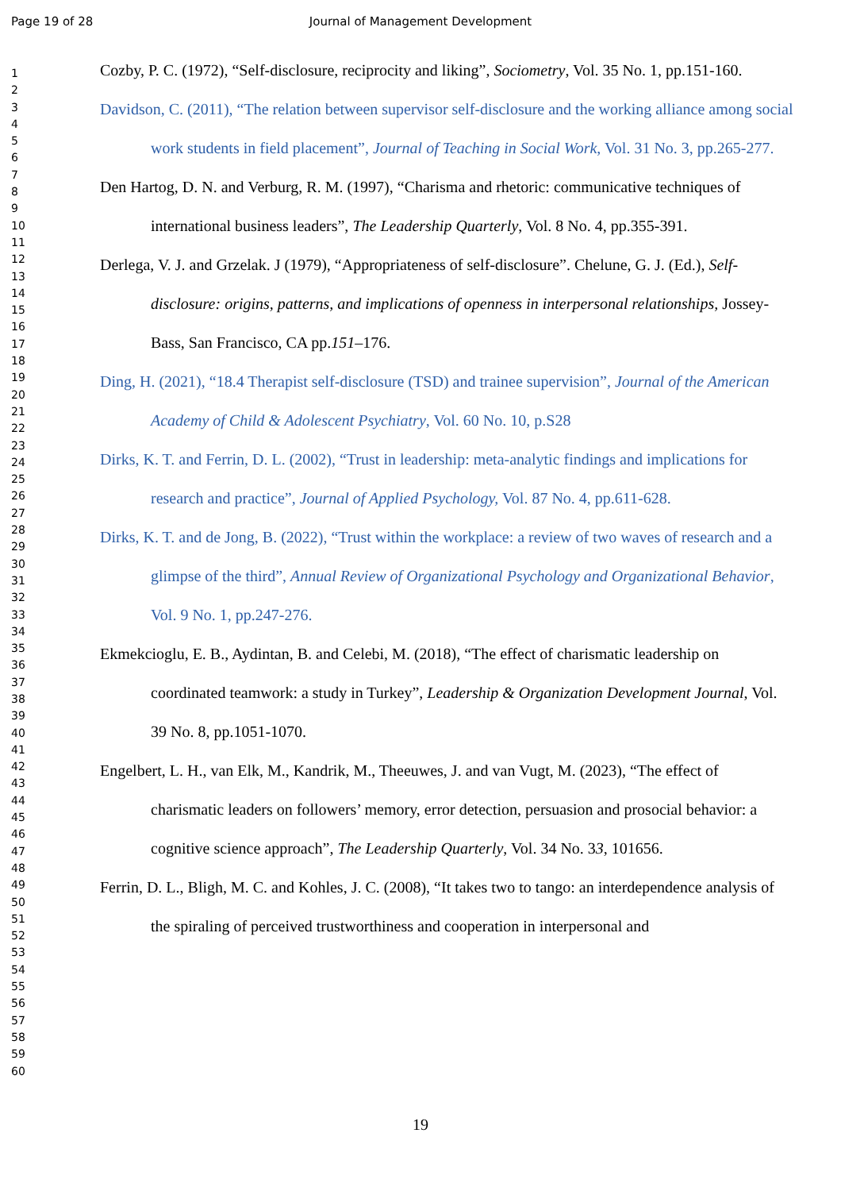Page 19 of 28 Journal of Management Development
1
2
3
4
5
6
7
8
9
10
11
12
13
14
15
16
17
18
19
20
21
22
23
24
25
26
27
28
29
30
31
32
33
34
35
36
37
38
39
40
41
42
43
44
45
46
47
48
49
50
51
52
53
54
55
56
57
58
59
60
Cozby, P. C. (1972), “Self-disclosure, reciprocity and liking”, Sociometry, Vol. 35 No. 1, pp.151-160.
Davidson, C. (2011), “The relation between supervisor self-disclosure and the working alliance among social work students in field placement”, Journal of Teaching in Social Work, Vol. 31 No. 3, pp.265-277.
Den Hartog, D. N. and Verburg, R. M. (1997), “Charisma and rhetoric: communicative techniques of international business leaders”, The Leadership Quarterly, Vol. 8 No. 4, pp.355-391.
Derlega, V. J. and Grzelak. J (1979), “Appropriateness of self-disclosure”. Chelune, G. J. (Ed.), Self-disclosure: origins, patterns, and implications of openness in interpersonal relationships, Jossey-Bass, San Francisco, CA pp.151–176.
Ding, H. (2021), “18.4 Therapist self-disclosure (TSD) and trainee supervision”, Journal of the American Academy of Child & Adolescent Psychiatry, Vol. 60 No. 10, p.S28
Dirks, K. T. and Ferrin, D. L. (2002), “Trust in leadership: meta-analytic findings and implications for research and practice”, Journal of Applied Psychology, Vol. 87 No. 4, pp.611-628.
Dirks, K. T. and de Jong, B. (2022), “Trust within the workplace: a review of two waves of research and a glimpse of the third”, Annual Review of Organizational Psychology and Organizational Behavior, Vol. 9 No. 1, pp.247-276.
Ekmekcioglu, E. B., Aydintan, B. and Celebi, M. (2018), “The effect of charismatic leadership on coordinated teamwork: a study in Turkey”, Leadership & Organization Development Journal, Vol. 39 No. 8, pp.1051-1070.
Engelbert, L. H., van Elk, M., Kandrik, M., Theeuwes, J. and van Vugt, M. (2023), “The effect of charismatic leaders on followers’ memory, error detection, persuasion and prosocial behavior: a cognitive science approach”, The Leadership Quarterly, Vol. 34 No. 33, 101656.
Ferrin, D. L., Bligh, M. C. and Kohles, J. C. (2008), “It takes two to tango: an interdependence analysis of the spiraling of perceived trustworthiness and cooperation in interpersonal and
19